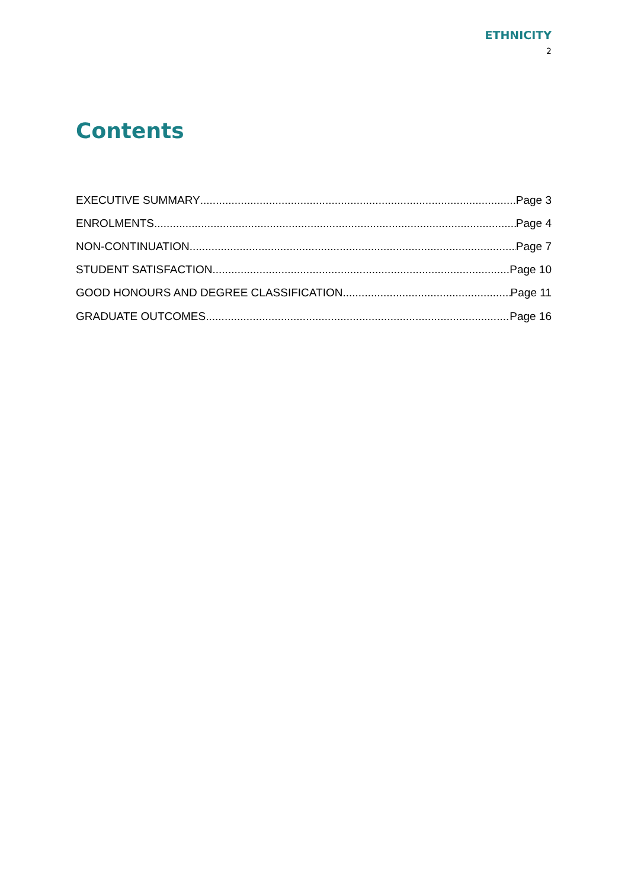ETHNICITY
2
Contents
EXECUTIVE SUMMARY Page 3
ENROLMENTS Page 4
NON-CONTINUATION Page 7
STUDENT SATISFACTION Page 10
GOOD HONOURS AND DEGREE CLASSIFICATION Page 11
GRADUATE OUTCOMES Page 16